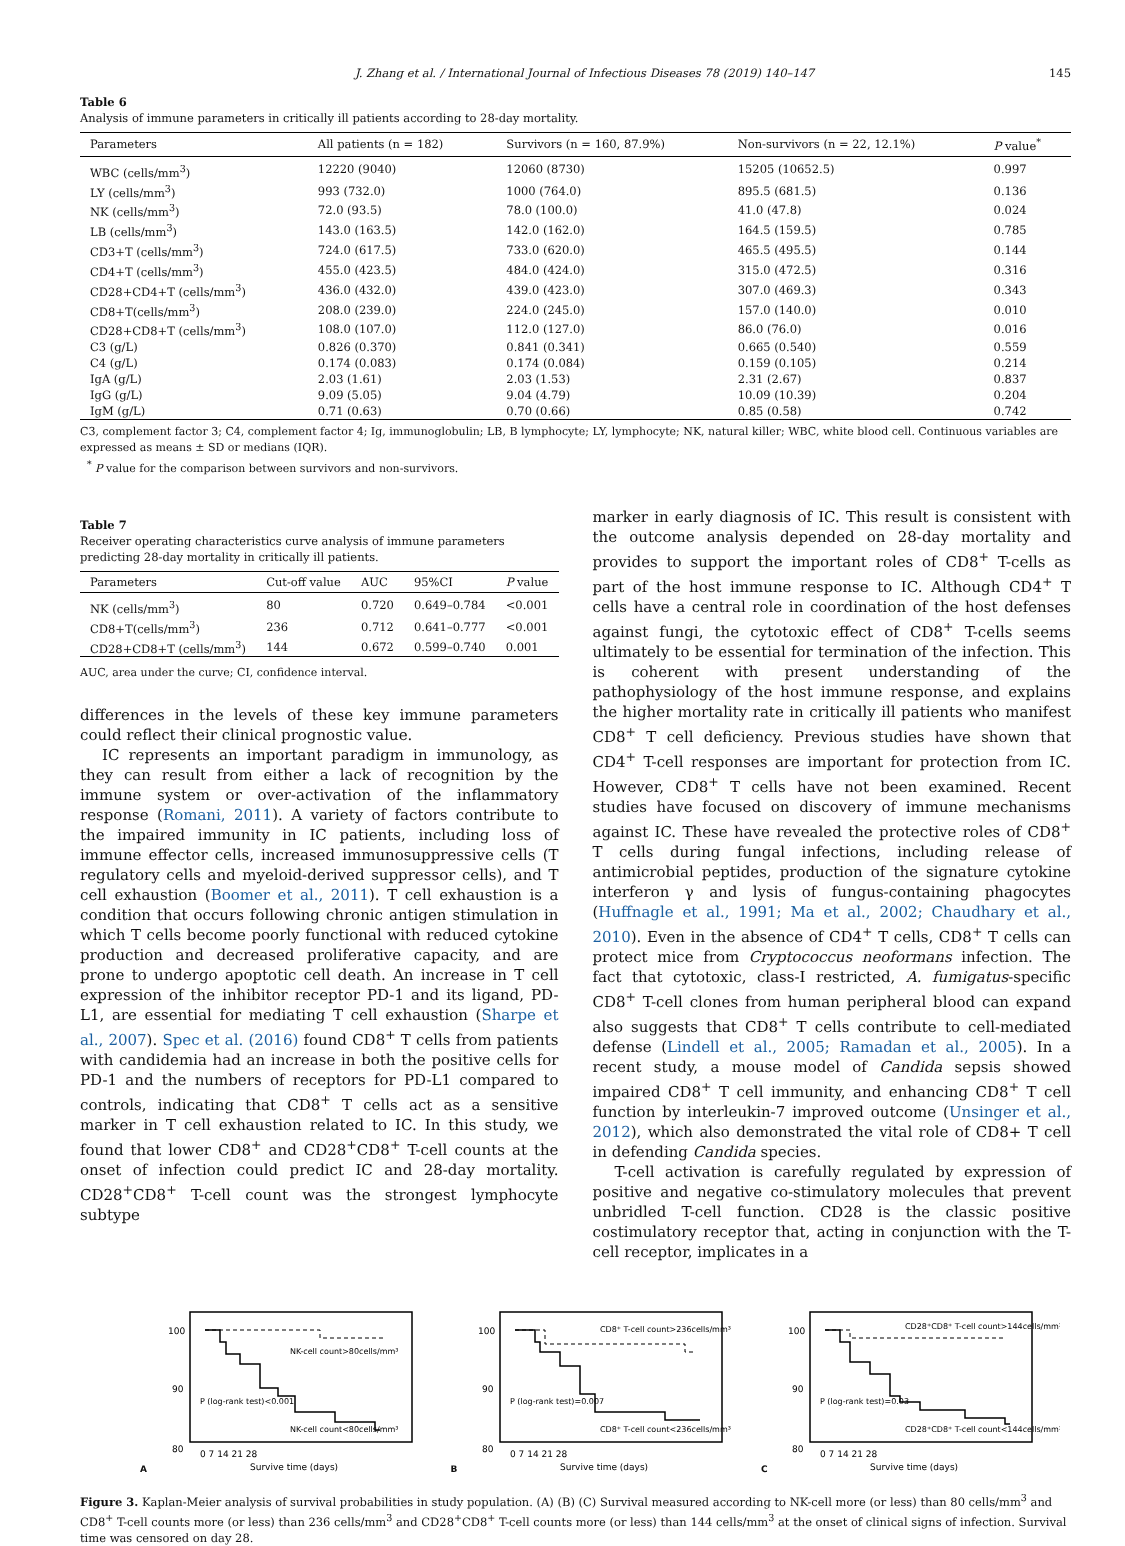J. Zhang et al. / International Journal of Infectious Diseases 78 (2019) 140–147 145
Table 6
Analysis of immune parameters in critically ill patients according to 28-day mortality.
| Parameters | All patients (n = 182) | Survivors (n = 160, 87.9%) | Non-survivors (n = 22, 12.1%) | P value<sup>*</sup> |
| --- | --- | --- | --- | --- |
| WBC (cells/mm<sup>3</sup>) | 12220 (9040) | 12060 (8730) | 15205 (10652.5) | 0.997 |
| LY (cells/mm<sup>3</sup>) | 993 (732.0) | 1000 (764.0) | 895.5 (681.5) | 0.136 |
| NK (cells/mm<sup>3</sup>) | 72.0 (93.5) | 78.0 (100.0) | 41.0 (47.8) | 0.024 |
| LB (cells/mm<sup>3</sup>) | 143.0 (163.5) | 142.0 (162.0) | 164.5 (159.5) | 0.785 |
| CD3+T (cells/mm<sup>3</sup>) | 724.0 (617.5) | 733.0 (620.0) | 465.5 (495.5) | 0.144 |
| CD4+T (cells/mm<sup>3</sup>) | 455.0 (423.5) | 484.0 (424.0) | 315.0 (472.5) | 0.316 |
| CD28+CD4+T (cells/mm<sup>3</sup>) | 436.0 (432.0) | 439.0 (423.0) | 307.0 (469.3) | 0.343 |
| CD8+T(cells/mm<sup>3</sup>) | 208.0 (239.0) | 224.0 (245.0) | 157.0 (140.0) | 0.010 |
| CD28+CD8+T (cells/mm<sup>3</sup>) | 108.0 (107.0) | 112.0 (127.0) | 86.0 (76.0) | 0.016 |
| C3 (g/L) | 0.826 (0.370) | 0.841 (0.341) | 0.665 (0.540) | 0.559 |
| C4 (g/L) | 0.174 (0.083) | 0.174 (0.084) | 0.159 (0.105) | 0.214 |
| IgA (g/L) | 2.03 (1.61) | 2.03 (1.53) | 2.31 (2.67) | 0.837 |
| IgG (g/L) | 9.09 (5.05) | 9.04 (4.79) | 10.09 (10.39) | 0.204 |
| IgM (g/L) | 0.71 (0.63) | 0.70 (0.66) | 0.85 (0.58) | 0.742 |
C3, complement factor 3; C4, complement factor 4; Ig, immunoglobulin; LB, B lymphocyte; LY, lymphocyte; NK, natural killer; WBC, white blood cell. Continuous variables are expressed as means ± SD or medians (IQR).
<sup>*</sup> P value for the comparison between survivors and non-survivors.
Table 7
Receiver operating characteristics curve analysis of immune parameters predicting 28-day mortality in critically ill patients.
| Parameters | Cut-off value | AUC | 95%CI | P value |
| --- | --- | --- | --- | --- |
| NK (cells/mm<sup>3</sup>) | 80 | 0.720 | 0.649–0.784 | <0.001 |
| CD8+T(cells/mm<sup>3</sup>) | 236 | 0.712 | 0.641–0.777 | <0.001 |
| CD28+CD8+T (cells/mm<sup>3</sup>) | 144 | 0.672 | 0.599–0.740 | 0.001 |
AUC, area under the curve; CI, confidence interval.
differences in the levels of these key immune parameters could reflect their clinical prognostic value.
IC represents an important paradigm in immunology, as they can result from either a lack of recognition by the immune system or over-activation of the inflammatory response (Romani, 2011). A variety of factors contribute to the impaired immunity in IC patients, including loss of immune effector cells, increased immunosuppressive cells (T regulatory cells and myeloid-derived suppressor cells), and T cell exhaustion (Boomer et al., 2011). T cell exhaustion is a condition that occurs following chronic antigen stimulation in which T cells become poorly functional with reduced cytokine production and decreased proliferative capacity, and are prone to undergo apoptotic cell death. An increase in T cell expression of the inhibitor receptor PD-1 and its ligand, PD-L1, are essential for mediating T cell exhaustion (Sharpe et al., 2007). Spec et al. (2016) found CD8<sup>+</sup> T cells from patients with candidemia had an increase in both the positive cells for PD-1 and the numbers of receptors for PD-L1 compared to controls, indicating that CD8<sup>+</sup> T cells act as a sensitive marker in T cell exhaustion related to IC. In this study, we found that lower CD8<sup>+</sup> and CD28<sup>+</sup>CD8<sup>+</sup> T-cell counts at the onset of infection could predict IC and 28-day mortality. CD28<sup>+</sup>CD8<sup>+</sup> T-cell count was the strongest lymphocyte subtype
marker in early diagnosis of IC. This result is consistent with the outcome analysis depended on 28-day mortality and provides to support the important roles of CD8<sup>+</sup> T-cells as part of the host immune response to IC. Although CD4<sup>+</sup> T cells have a central role in coordination of the host defenses against fungi, the cytotoxic effect of CD8<sup>+</sup> T-cells seems ultimately to be essential for termination of the infection. This is coherent with present understanding of the pathophysiology of the host immune response, and explains the higher mortality rate in critically ill patients who manifest CD8<sup>+</sup> T cell deficiency. Previous studies have shown that CD4<sup>+</sup> T-cell responses are important for protection from IC. However, CD8<sup>+</sup> T cells have not been examined. Recent studies have focused on discovery of immune mechanisms against IC. These have revealed the protective roles of CD8<sup>+</sup> T cells during fungal infections, including release of antimicrobial peptides, production of the signature cytokine interferon γ and lysis of fungus-containing phagocytes (Huffnagle et al., 1991; Ma et al., 2002; Chaudhary et al., 2010). Even in the absence of CD4<sup>+</sup> T cells, CD8<sup>+</sup> T cells can protect mice from Cryptococcus neoformans infection. The fact that cytotoxic, class-I restricted, A. fumigatus-specific CD8<sup>+</sup> T-cell clones from human peripheral blood can expand also suggests that CD8<sup>+</sup> T cells contribute to cell-mediated defense (Lindell et al., 2005; Ramadan et al., 2005). In a recent study, a mouse model of Candida sepsis showed impaired CD8<sup>+</sup> T cell immunity, and enhancing CD8<sup>+</sup> T cell function by interleukin-7 improved outcome (Unsinger et al., 2012), which also demonstrated the vital role of CD8+ T cell in defending Candida species.
T-cell activation is carefully regulated by expression of positive and negative co-stimulatory molecules that prevent unbridled T-cell function. CD28 is the classic positive costimulatory receptor that, acting in conjunction with the T-cell receptor, implicates in a
A
NK-cell count>80cells/mm³
NK-cell count<80cells/mm³
P (log-rank test)<0.001
100
90
80
0 7 14 21 28
Survive time (days)
B
CD8⁺ T-cell count>236cells/mm³
CD8⁺ T-cell count<236cells/mm³
P (log-rank test)=0.007
100
90
80
0 7 14 21 28
Survive time (days)
C
CD28⁺CD8⁺ T-cell count>144cells/mm³
CD28⁺CD8⁺ T-cell count<144cells/mm³
P (log-rank test)=0.03
100
90
80
0 7 14 21 28
Survive time (days)
Figure 3. Kaplan-Meier analysis of survival probabilities in study population. (A) (B) (C) Survival measured according to NK-cell more (or less) than 80 cells/mm<sup>3</sup> and CD8<sup>+</sup> T-cell counts more (or less) than 236 cells/mm<sup>3</sup> and CD28<sup>+</sup>CD8<sup>+</sup> T-cell counts more (or less) than 144 cells/mm<sup>3</sup> at the onset of clinical signs of infection. Survival time was censored on day 28.